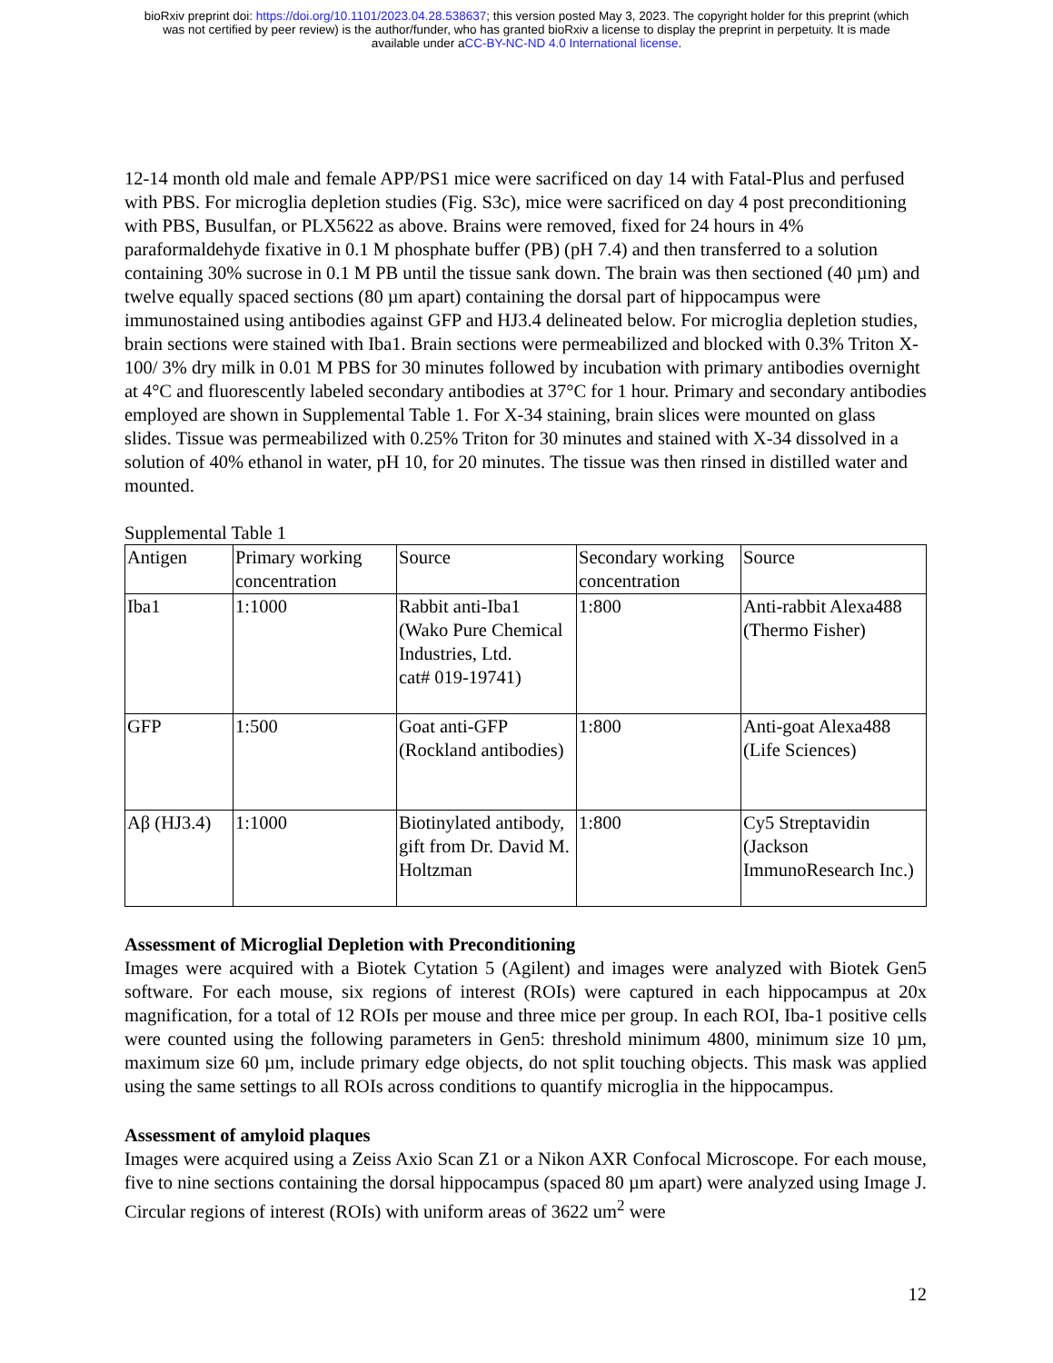bioRxiv preprint doi: https://doi.org/10.1101/2023.04.28.538637; this version posted May 3, 2023. The copyright holder for this preprint (which
was not certified by peer review) is the author/funder, who has granted bioRxiv a license to display the preprint in perpetuity. It is made
available under aCC-BY-NC-ND 4.0 International license.
12-14 month old male and female APP/PS1 mice were sacrificed on day 14 with Fatal-Plus and perfused with PBS. For microglia depletion studies (Fig. S3c), mice were sacrificed on day 4 post preconditioning with PBS, Busulfan, or PLX5622 as above. Brains were removed, fixed for 24 hours in 4% paraformaldehyde fixative in 0.1 M phosphate buffer (PB) (pH 7.4) and then transferred to a solution containing 30% sucrose in 0.1 M PB until the tissue sank down. The brain was then sectioned (40 µm) and twelve equally spaced sections (80 µm apart) containing the dorsal part of hippocampus were immunostained using antibodies against GFP and HJ3.4 delineated below. For microglia depletion studies, brain sections were stained with Iba1. Brain sections were permeabilized and blocked with 0.3% Triton X-100/ 3% dry milk in 0.01 M PBS for 30 minutes followed by incubation with primary antibodies overnight at 4°C and fluorescently labeled secondary antibodies at 37°C for 1 hour. Primary and secondary antibodies employed are shown in Supplemental Table 1. For X-34 staining, brain slices were mounted on glass slides. Tissue was permeabilized with 0.25% Triton for 30 minutes and stained with X-34 dissolved in a solution of 40% ethanol in water, pH 10, for 20 minutes. The tissue was then rinsed in distilled water and mounted.
Supplemental Table 1
| Antigen | Primary working concentration | Source | Secondary working concentration | Source |
| Iba1 | 1:1000 | Rabbit anti-Iba1 (Wako Pure Chemical Industries, Ltd. cat# 019-19741) | 1:800 | Anti-rabbit Alexa488 (Thermo Fisher) |
| GFP | 1:500 | Goat anti-GFP (Rockland antibodies) | 1:800 | Anti-goat Alexa488 (Life Sciences) |
| Aβ (HJ3.4) | 1:1000 | Biotinylated antibody, gift from Dr. David M. Holtzman | 1:800 | Cy5 Streptavidin (Jackson ImmunoResearch Inc.) |
Assessment of Microglial Depletion with Preconditioning
Images were acquired with a Biotek Cytation 5 (Agilent) and images were analyzed with Biotek Gen5 software. For each mouse, six regions of interest (ROIs) were captured in each hippocampus at 20x magnification, for a total of 12 ROIs per mouse and three mice per group. In each ROI, Iba-1 positive cells were counted using the following parameters in Gen5: threshold minimum 4800, minimum size 10 µm, maximum size 60 µm, include primary edge objects, do not split touching objects. This mask was applied using the same settings to all ROIs across conditions to quantify microglia in the hippocampus.
Assessment of amyloid plaques
Images were acquired using a Zeiss Axio Scan Z1 or a Nikon AXR Confocal Microscope. For each mouse, five to nine sections containing the dorsal hippocampus (spaced 80 µm apart) were analyzed using Image J. Circular regions of interest (ROIs) with uniform areas of 3622 um<sup>2</sup> were
12